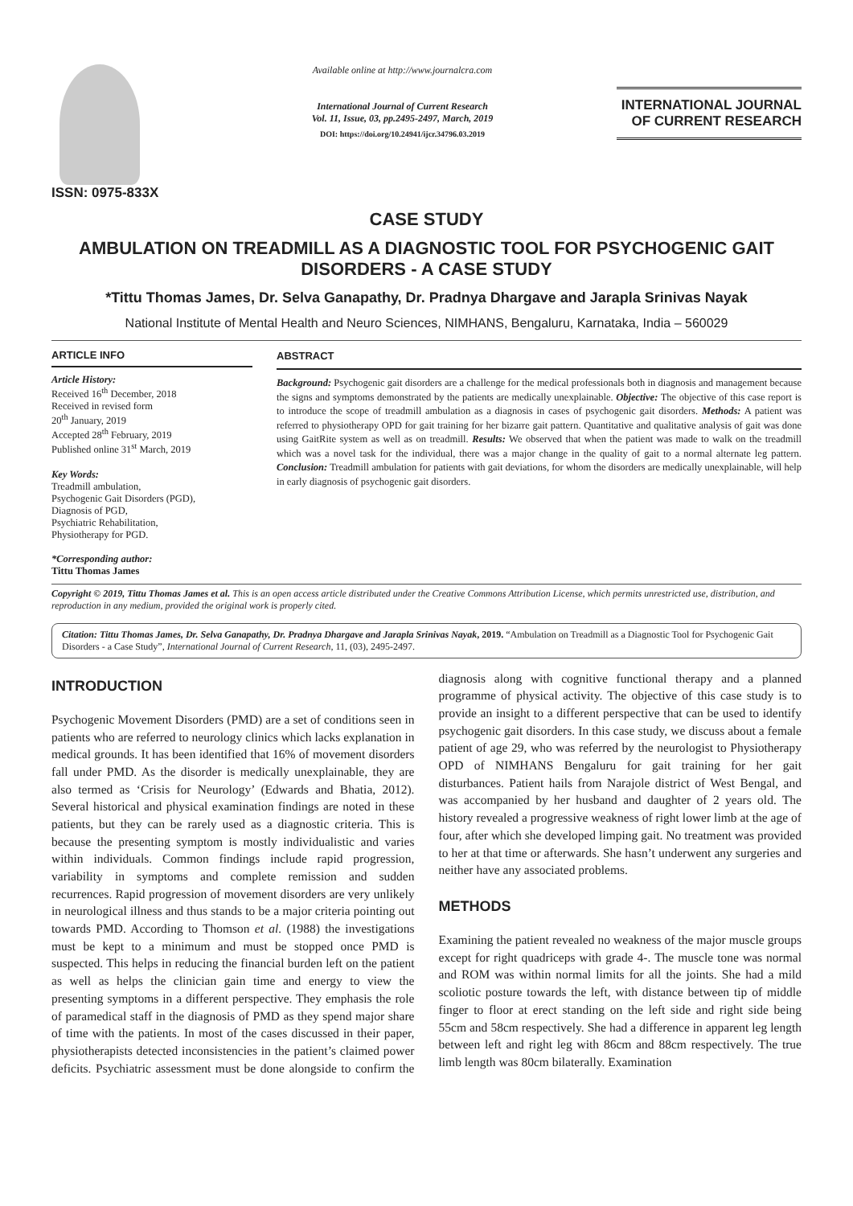ISSN: 0975-833X
Available online at http://www.journalcra.com
International Journal of Current Research
Vol. 11, Issue, 03, pp.2495-2497, March, 2019
DOI: https://doi.org/10.24941/ijcr.34796.03.2019
INTERNATIONAL JOURNAL
OF CURRENT RESEARCH
CASE STUDY
AMBULATION ON TREADMILL AS A DIAGNOSTIC TOOL FOR PSYCHOGENIC GAIT DISORDERS - A CASE STUDY
*Tittu Thomas James, Dr. Selva Ganapathy, Dr. Pradnya Dhargave and Jarapla Srinivas Nayak
National Institute of Mental Health and Neuro Sciences, NIMHANS, Bengaluru, Karnataka, India – 560029
ARTICLE INFO
Article History:
Received 16<sup>th</sup> December, 2018
Received in revised form
20<sup>th</sup> January, 2019
Accepted 28<sup>th</sup> February, 2019
Published online 31<sup>st</sup> March, 2019
Key Words:
Treadmill ambulation,
Psychogenic Gait Disorders (PGD),
Diagnosis of PGD,
Psychiatric Rehabilitation,
Physiotherapy for PGD.
*Corresponding author:
Tittu Thomas James
ABSTRACT
Background: Psychogenic gait disorders are a challenge for the medical professionals both in diagnosis and management because the signs and symptoms demonstrated by the patients are medically unexplainable. Objective: The objective of this case report is to introduce the scope of treadmill ambulation as a diagnosis in cases of psychogenic gait disorders. Methods: A patient was referred to physiotherapy OPD for gait training for her bizarre gait pattern. Quantitative and qualitative analysis of gait was done using GaitRite system as well as on treadmill. Results: We observed that when the patient was made to walk on the treadmill which was a novel task for the individual, there was a major change in the quality of gait to a normal alternate leg pattern. Conclusion: Treadmill ambulation for patients with gait deviations, for whom the disorders are medically unexplainable, will help in early diagnosis of psychogenic gait disorders.
Copyright © 2019, Tittu Thomas James et al. This is an open access article distributed under the Creative Commons Attribution License, which permits unrestricted use, distribution, and reproduction in any medium, provided the original work is properly cited.
Citation: Tittu Thomas James, Dr. Selva Ganapathy, Dr. Pradnya Dhargave and Jarapla Srinivas Nayak, 2019. “Ambulation on Treadmill as a Diagnostic Tool for Psychogenic Gait Disorders - a Case Study”, International Journal of Current Research, 11, (03), 2495-2497.
INTRODUCTION
Psychogenic Movement Disorders (PMD) are a set of conditions seen in patients who are referred to neurology clinics which lacks explanation in medical grounds. It has been identified that 16% of movement disorders fall under PMD. As the disorder is medically unexplainable, they are also termed as ‘Crisis for Neurology’ (Edwards and Bhatia, 2012). Several historical and physical examination findings are noted in these patients, but they can be rarely used as a diagnostic criteria. This is because the presenting symptom is mostly individualistic and varies within individuals. Common findings include rapid progression, variability in symptoms and complete remission and sudden recurrences. Rapid progression of movement disorders are very unlikely in neurological illness and thus stands to be a major criteria pointing out towards PMD. According to Thomson et al. (1988) the investigations must be kept to a minimum and must be stopped once PMD is suspected. This helps in reducing the financial burden left on the patient as well as helps the clinician gain time and energy to view the presenting symptoms in a different perspective. They emphasis the role of paramedical staff in the diagnosis of PMD as they spend major share of time with the patients. In most of the cases discussed in their paper, physiotherapists detected inconsistencies in the patient’s claimed power deficits. Psychiatric assessment must be done alongside to confirm the diagnosis along with cognitive functional therapy and a planned programme of physical activity. The objective of this case study is to provide an insight to a different perspective that can be used to identify psychogenic gait disorders. In this case study, we discuss about a female patient of age 29, who was referred by the neurologist to Physiotherapy OPD of NIMHANS Bengaluru for gait training for her gait disturbances. Patient hails from Narajole district of West Bengal, and was accompanied by her husband and daughter of 2 years old. The history revealed a progressive weakness of right lower limb at the age of four, after which she developed limping gait. No treatment was provided to her at that time or afterwards. She hasn’t underwent any surgeries and neither have any associated problems.
METHODS
Examining the patient revealed no weakness of the major muscle groups except for right quadriceps with grade 4-. The muscle tone was normal and ROM was within normal limits for all the joints. She had a mild scoliotic posture towards the left, with distance between tip of middle finger to floor at erect standing on the left side and right side being 55cm and 58cm respectively. She had a difference in apparent leg length between left and right leg with 86cm and 88cm respectively. The true limb length was 80cm bilaterally. Examination